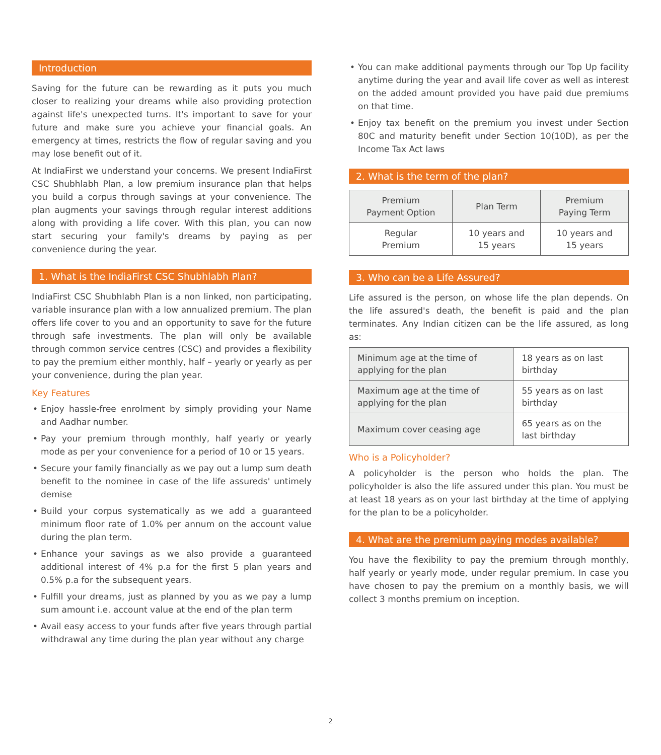Introduction
Saving for the future can be rewarding as it puts you much closer to realizing your dreams while also providing protection against life's unexpected turns. It's important to save for your future and make sure you achieve your financial goals. An emergency at times, restricts the flow of regular saving and you may lose benefit out of it.
At IndiaFirst we understand your concerns. We present IndiaFirst CSC Shubhlabh Plan, a low premium insurance plan that helps you build a corpus through savings at your convenience. The plan augments your savings through regular interest additions along with providing a life cover. With this plan, you can now start securing your family's dreams by paying as per convenience during the year.
1. What is the IndiaFirst CSC Shubhlabh Plan?
IndiaFirst CSC Shubhlabh Plan is a non linked, non participating, variable insurance plan with a low annualized premium. The plan offers life cover to you and an opportunity to save for the future through safe investments. The plan will only be available through common service centres (CSC) and provides a flexibility to pay the premium either monthly, half – yearly or yearly as per your convenience, during the plan year.
Key Features
• Enjoy hassle-free enrolment by simply providing your Name and Aadhar number.
• Pay your premium through monthly, half yearly or yearly mode as per your convenience for a period of 10 or 15 years.
• Secure your family financially as we pay out a lump sum death benefit to the nominee in case of the life assureds' untimely demise
• Build your corpus systematically as we add a guaranteed minimum floor rate of 1.0% per annum on the account value during the plan term.
• Enhance your savings as we also provide a guaranteed additional interest of 4% p.a for the first 5 plan years and 0.5% p.a for the subsequent years.
• Fulfill your dreams, just as planned by you as we pay a lump sum amount i.e. account value at the end of the plan term
• Avail easy access to your funds after five years through partial withdrawal any time during the plan year without any charge
• You can make additional payments through our Top Up facility anytime during the year and avail life cover as well as interest on the added amount provided you have paid due premiums on that time.
• Enjoy tax benefit on the premium you invest under Section 80C and maturity benefit under Section 10(10D), as per the Income Tax Act laws
2. What is the term of the plan?
| Premium Payment Option | Plan Term | Premium Paying Term |
| --- | --- | --- |
| Regular Premium | 10 years and 15 years | 10 years and 15 years |
3. Who can be a Life Assured?
Life assured is the person, on whose life the plan depends. On the life assured's death, the benefit is paid and the plan terminates. Any Indian citizen can be the life assured, as long as:
| Minimum age at the time of applying for the plan | 18 years as on last birthday |
| Maximum age at the time of applying for the plan | 55 years as on last birthday |
| Maximum cover ceasing age | 65 years as on the last birthday |
Who is a Policyholder?
A policyholder is the person who holds the plan. The policyholder is also the life assured under this plan. You must be at least 18 years as on your last birthday at the time of applying for the plan to be a policyholder.
4. What are the premium paying modes available?
You have the flexibility to pay the premium through monthly, half yearly or yearly mode, under regular premium. In case you have chosen to pay the premium on a monthly basis, we will collect 3 months premium on inception.
2